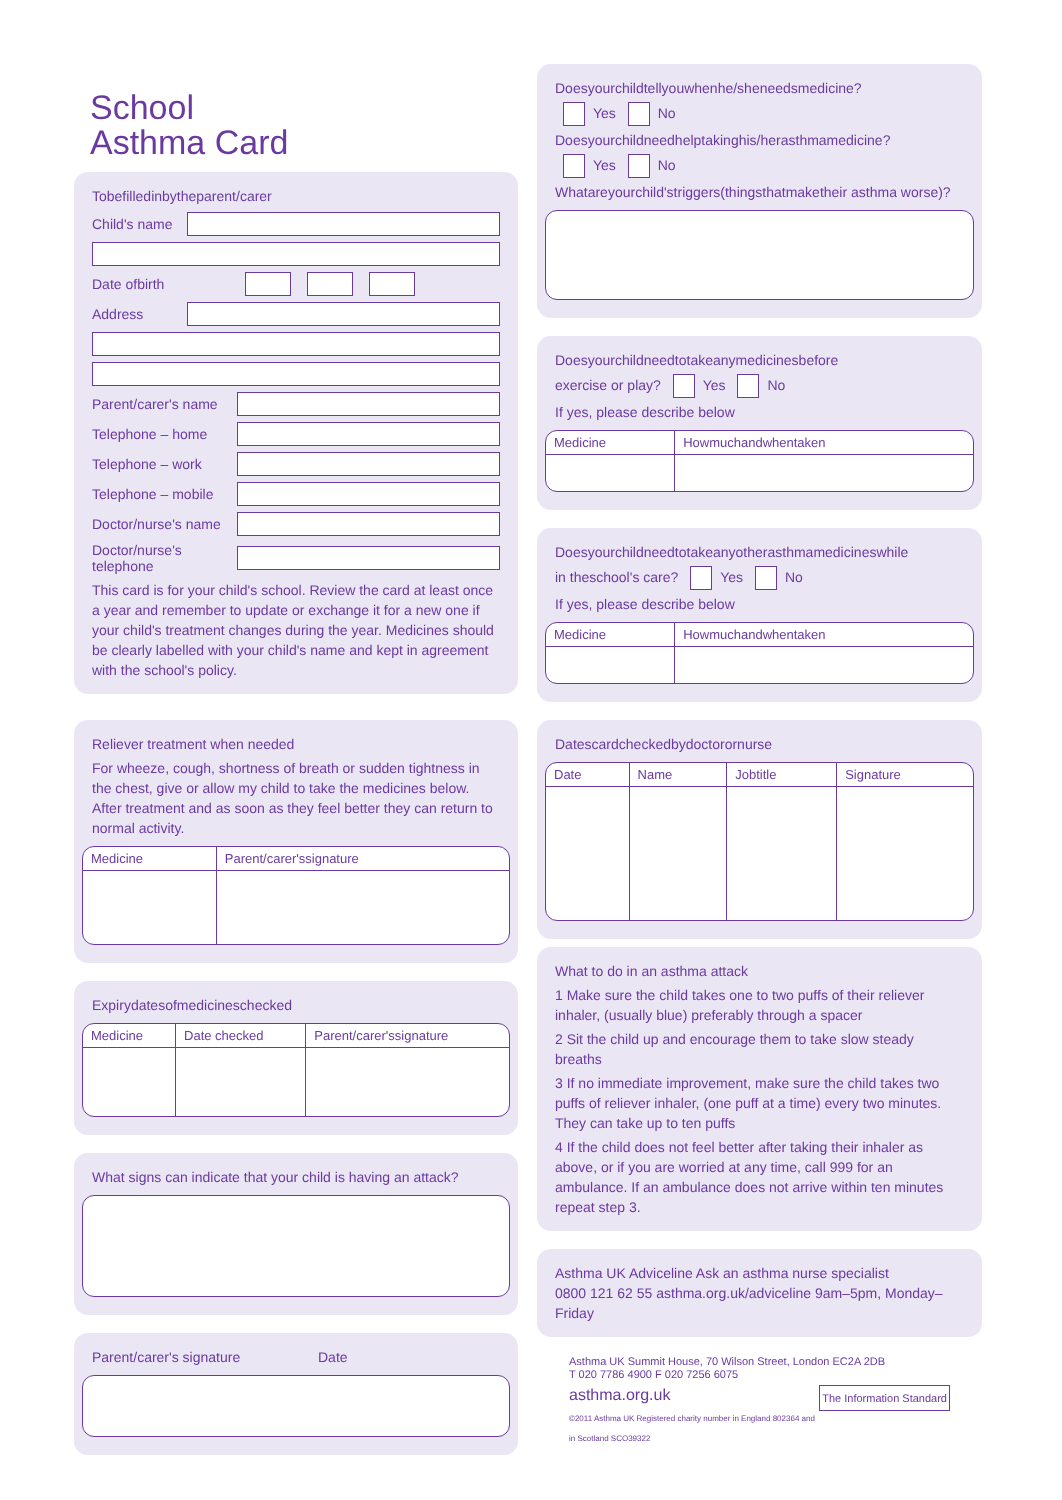School
Asthma Card
Tobefilledinbytheparent/carer
Child's name
Date ofbirth
Address
Parent/carer's name
Telephone – home
Telephone – work
Telephone – mobile
Doctor/nurse's name
Doctor/nurse's telephone
This card is for your child's school. Review the card at least once a year and remember to update or exchange it for a new one if your child's treatment changes during the year. Medicines should be clearly labelled with your child's name and kept in agreement with the school's policy.
Reliever treatment when needed
For wheeze, cough, shortness of breath or sudden tightness in the chest, give or allow my child to take the medicines below. After treatment and as soon as they feel better they can return to normal activity.
| Medicine | Parent/carer'ssignature |
| --- | --- |
Expirydatesofmedicineschecked
| Medicine | Date checked | Parent/carer'ssignature |
| --- | --- | --- |
What signs can indicate that your child is having an attack?
Parent/carer's signature Date
Doesyourchildtellyouwhenhe/sheneedsmedicine?
Yes No
Doesyourchildneedhelptakinghis/herasthmamedicine?
Yes No
Whatareyourchild'striggers(thingsthatmaketheir asthma worse)?
Doesyourchildneedtotakeanymedicinesbefore
exercise or play? Yes No
If yes, please describe below
| Medicine | Howmuchandwhentaken |
| --- | --- |
Doesyourchildneedtotakeanyotherasthmamedicineswhile
in theschool's care? Yes No
If yes, please describe below
| Medicine | Howmuchandwhentaken |
| --- | --- |
Datescardcheckedbydoctorornurse
| Date | Name | Jobtitle | Signature |
| --- | --- | --- | --- |
What to do in an asthma attack
1 Make sure the child takes one to two puffs of their reliever inhaler, (usually blue) preferably through a spacer
2 Sit the child up and encourage them to take slow steady breaths
3 If no immediate improvement, make sure the child takes two puffs of reliever inhaler, (one puff at a time) every two minutes. They can take up to ten puffs
4 If the child does not feel better after taking their inhaler as above, or if you are worried at any time, call 999 for an ambulance. If an ambulance does not arrive within ten minutes repeat step 3.
Asthma UK Adviceline Ask an asthma nurse specialist
0800 121 62 55 asthma.org.uk/adviceline 9am–5pm, Monday–Friday
Asthma UK Summit House, 70 Wilson Street, London EC2A 2DB
T 020 7786 4900 F 020 7256 6075
asthma.org.uk The Information Standard
©2011 Asthma UK Registered charity number in England 802364 and in Scotland SCO39322